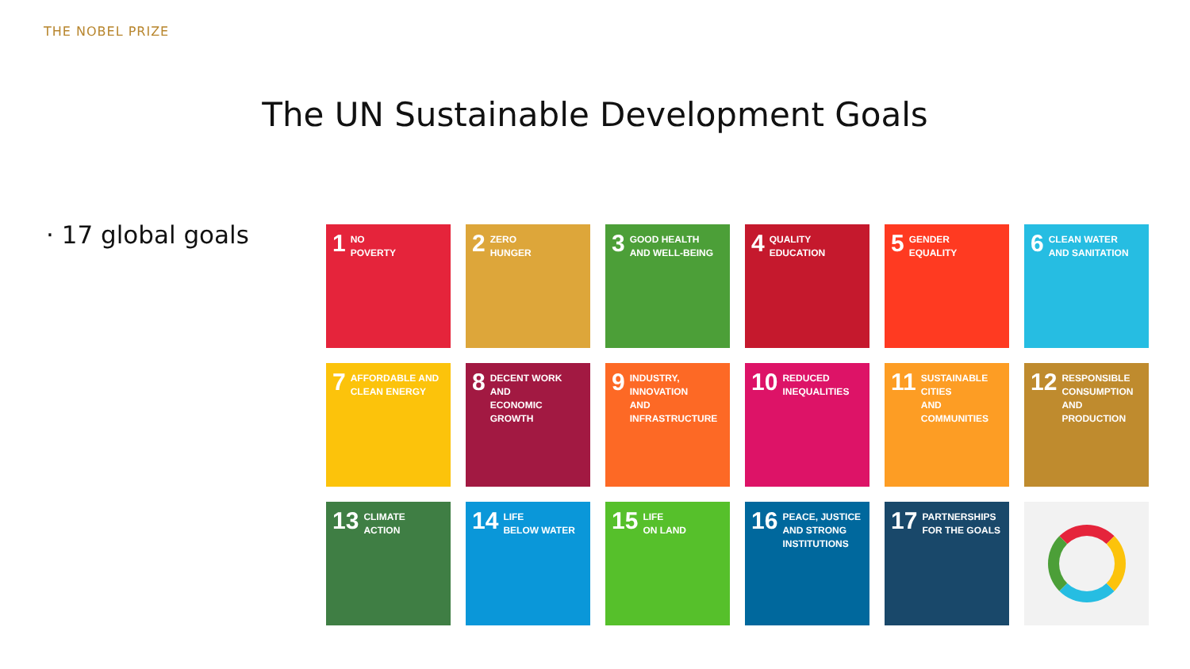THE NOBEL PRIZE
The UN Sustainable Development Goals
· 17 global goals
1 NO
POVERTY
2 ZERO
HUNGER
3 GOOD HEALTH
AND WELL-BEING
4 QUALITY
EDUCATION
5 GENDER
EQUALITY
6 CLEAN WATER
AND SANITATION
7 AFFORDABLE AND
CLEAN ENERGY
8 DECENT WORK AND
ECONOMIC GROWTH
9 INDUSTRY, INNOVATION
AND INFRASTRUCTURE
10 REDUCED
INEQUALITIES
11 SUSTAINABLE CITIES
AND COMMUNITIES
12 RESPONSIBLE
CONSUMPTION
AND PRODUCTION
13 CLIMATE
ACTION
14 LIFE
BELOW WATER
15 LIFE
ON LAND
16 PEACE, JUSTICE
AND STRONG
INSTITUTIONS
17 PARTNERSHIPS
FOR THE GOALS